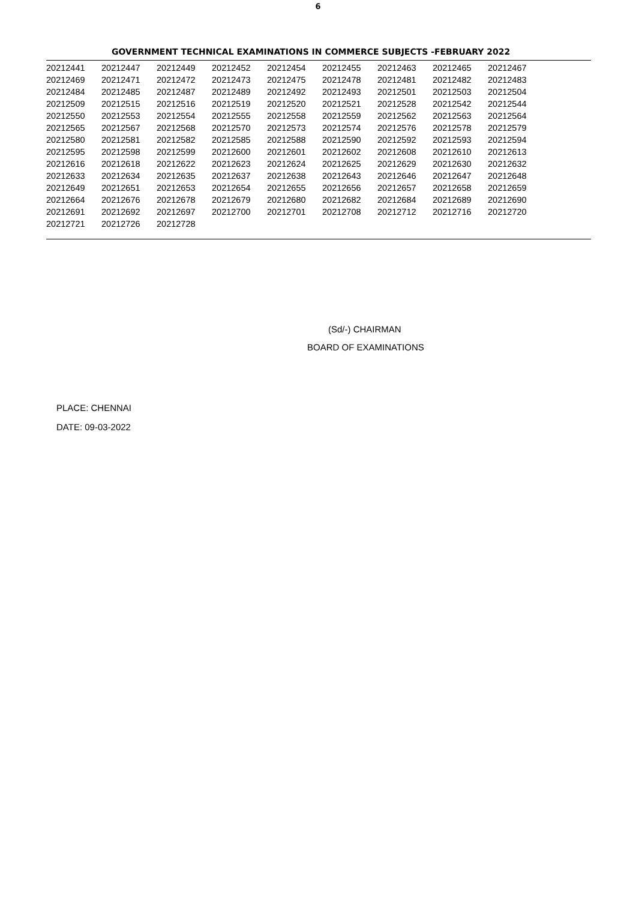6
GOVERNMENT TECHNICAL EXAMINATIONS IN COMMERCE SUBJECTS -FEBRUARY 2022
| 20212441 | 20212447 | 20212449 | 20212452 | 20212454 | 20212455 | 20212463 | 20212465 | 20212467 |
| 20212469 | 20212471 | 20212472 | 20212473 | 20212475 | 20212478 | 20212481 | 20212482 | 20212483 |
| 20212484 | 20212485 | 20212487 | 20212489 | 20212492 | 20212493 | 20212501 | 20212503 | 20212504 |
| 20212509 | 20212515 | 20212516 | 20212519 | 20212520 | 20212521 | 20212528 | 20212542 | 20212544 |
| 20212550 | 20212553 | 20212554 | 20212555 | 20212558 | 20212559 | 20212562 | 20212563 | 20212564 |
| 20212565 | 20212567 | 20212568 | 20212570 | 20212573 | 20212574 | 20212576 | 20212578 | 20212579 |
| 20212580 | 20212581 | 20212582 | 20212585 | 20212588 | 20212590 | 20212592 | 20212593 | 20212594 |
| 20212595 | 20212598 | 20212599 | 20212600 | 20212601 | 20212602 | 20212608 | 20212610 | 20212613 |
| 20212616 | 20212618 | 20212622 | 20212623 | 20212624 | 20212625 | 20212629 | 20212630 | 20212632 |
| 20212633 | 20212634 | 20212635 | 20212637 | 20212638 | 20212643 | 20212646 | 20212647 | 20212648 |
| 20212649 | 20212651 | 20212653 | 20212654 | 20212655 | 20212656 | 20212657 | 20212658 | 20212659 |
| 20212664 | 20212676 | 20212678 | 20212679 | 20212680 | 20212682 | 20212684 | 20212689 | 20212690 |
| 20212691 | 20212692 | 20212697 | 20212700 | 20212701 | 20212708 | 20212712 | 20212716 | 20212720 |
| 20212721 | 20212726 | 20212728 | | | | | | |
(Sd/-) CHAIRMAN
BOARD OF EXAMINATIONS
PLACE: CHENNAI
DATE: 09-03-2022